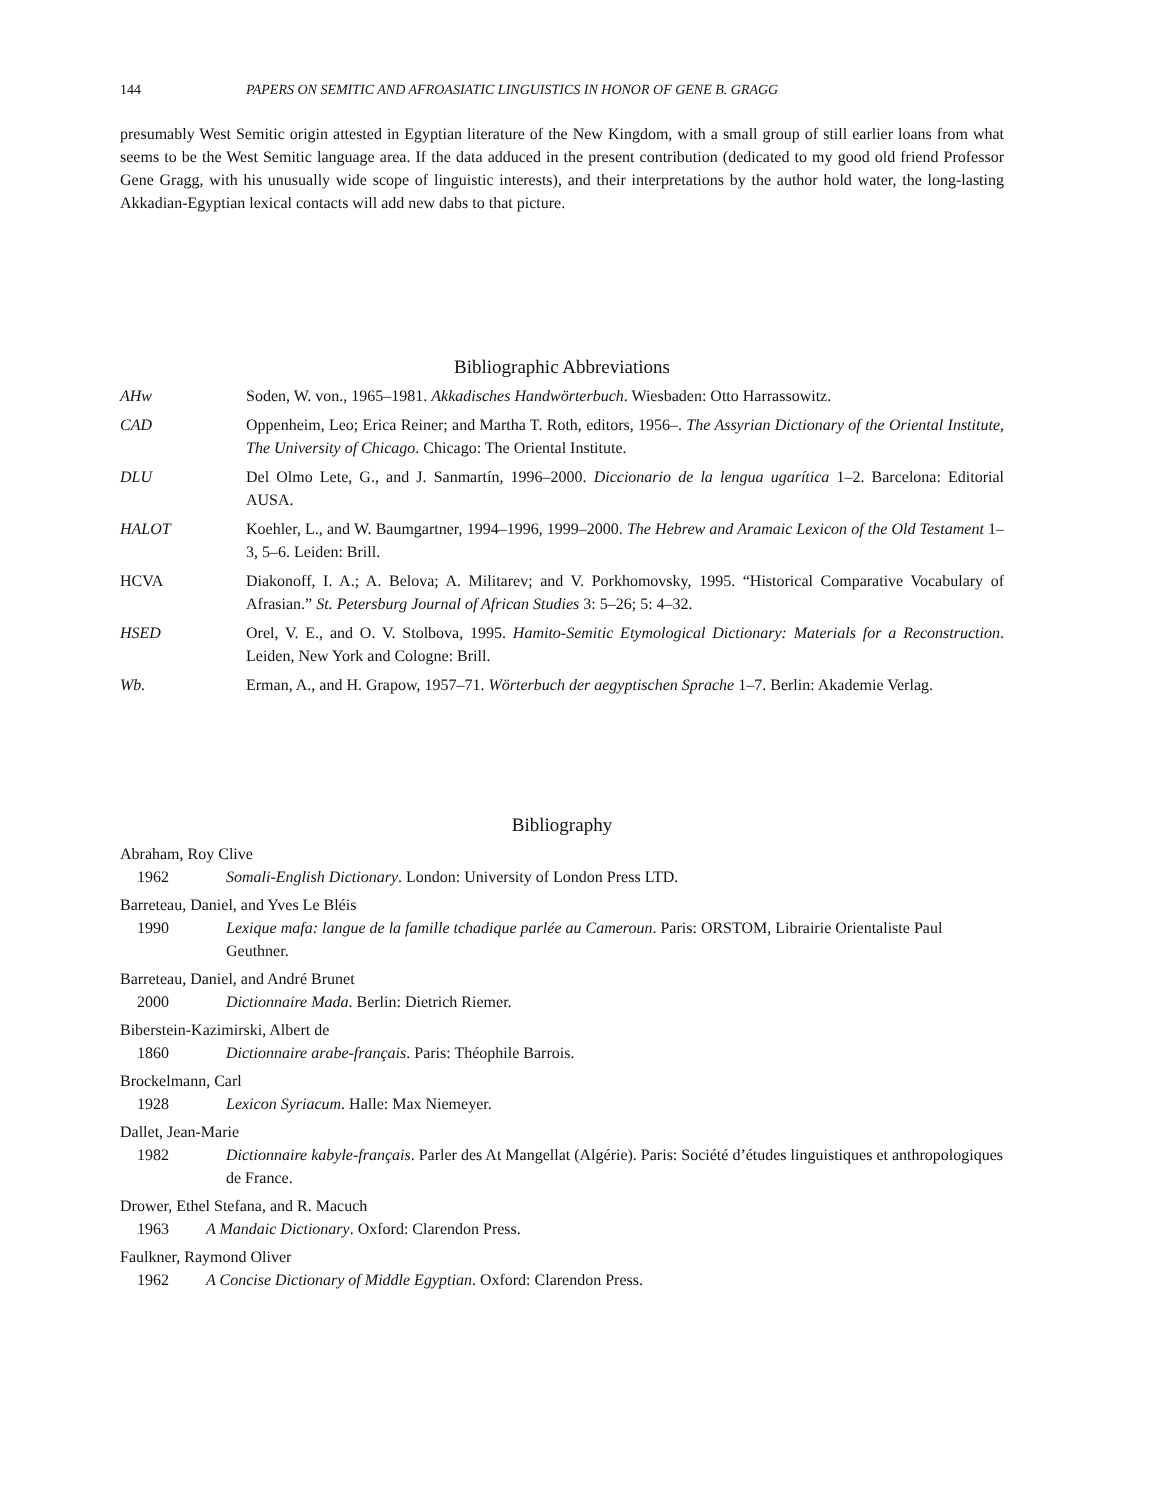144 PAPERS ON SEMITIC AND AFROASIATIC LINGUISTICS IN HONOR OF GENE B. GRAGG
presumably West Semitic origin attested in Egyptian literature of the New Kingdom, with a small group of still earlier loans from what seems to be the West Semitic language area. If the data adduced in the present contribution (dedicated to my good old friend Professor Gene Gragg, with his unusually wide scope of linguistic interests), and their interpretations by the author hold water, the long-lasting Akkadian-Egyptian lexical contacts will add new dabs to that picture.
Bibliographic Abbreviations
AHw Soden, W. von., 1965–1981. Akkadisches Handwörterbuch. Wiesbaden: Otto Harrassowitz.
CAD Oppenheim, Leo; Erica Reiner; and Martha T. Roth, editors, 1956–. The Assyrian Dictionary of the Oriental Institute, The University of Chicago. Chicago: The Oriental Institute.
DLU Del Olmo Lete, G., and J. Sanmartín, 1996–2000. Diccionario de la lengua ugarítica 1–2. Barcelona: Editorial AUSA.
HALOT Koehler, L., and W. Baumgartner, 1994–1996, 1999–2000. The Hebrew and Aramaic Lexicon of the Old Testament 1–3, 5–6. Leiden: Brill.
HCVA Diakonoff, I. A.; A. Belova; A. Militarev; and V. Porkhomovsky, 1995. “Historical Comparative Vocabulary of Afrasian.” St. Petersburg Journal of African Studies 3: 5–26; 5: 4–32.
HSED Orel, V. E., and O. V. Stolbova, 1995. Hamito-Semitic Etymological Dictionary: Materials for a Reconstruction. Leiden, New York and Cologne: Brill.
Wb. Erman, A., and H. Grapow, 1957–71. Wörterbuch der aegyptischen Sprache 1–7. Berlin: Akademie Verlag.
Bibliography
Abraham, Roy Clive
1962 Somali-English Dictionary. London: University of London Press LTD.
Barreteau, Daniel, and Yves Le Bléis
1990 Lexique mafa: langue de la famille tchadique parlée au Cameroun. Paris: ORSTOM, Librairie Orientaliste Paul Geuthner.
Barreteau, Daniel, and André Brunet
2000 Dictionnaire Mada. Berlin: Dietrich Riemer.
Biberstein-Kazimirski, Albert de
1860 Dictionnaire arabe-français. Paris: Théophile Barrois.
Brockelmann, Carl
1928 Lexicon Syriacum. Halle: Max Niemeyer.
Dallet, Jean-Marie
1982 Dictionnaire kabyle-français. Parler des At Mangellat (Algérie). Paris: Société d’études linguistiques et anthropologiques de France.
Drower, Ethel Stefana, and R. Macuch
1963 A Mandaic Dictionary. Oxford: Clarendon Press.
Faulkner, Raymond Oliver
1962 A Concise Dictionary of Middle Egyptian. Oxford: Clarendon Press.